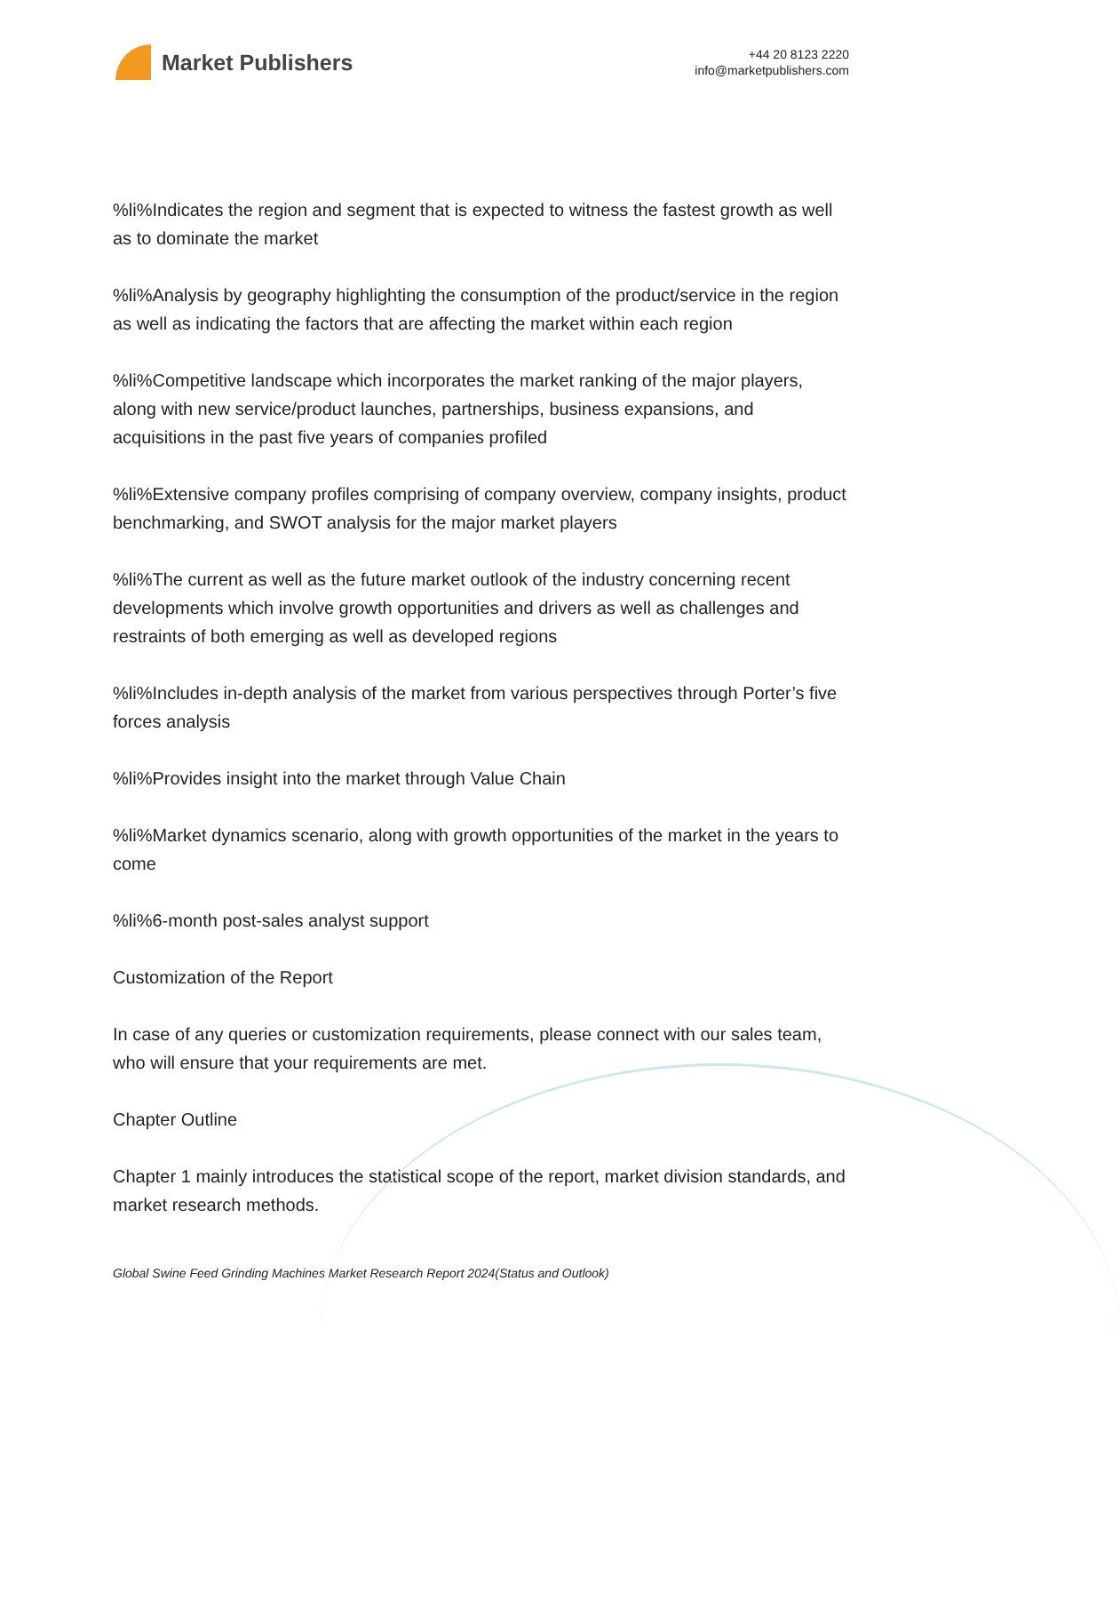Market Publishers
+44 20 8123 2220
info@marketpublishers.com
%li%Indicates the region and segment that is expected to witness the fastest growth as well as to dominate the market
%li%Analysis by geography highlighting the consumption of the product/service in the region as well as indicating the factors that are affecting the market within each region
%li%Competitive landscape which incorporates the market ranking of the major players, along with new service/product launches, partnerships, business expansions, and acquisitions in the past five years of companies profiled
%li%Extensive company profiles comprising of company overview, company insights, product benchmarking, and SWOT analysis for the major market players
%li%The current as well as the future market outlook of the industry concerning recent developments which involve growth opportunities and drivers as well as challenges and restraints of both emerging as well as developed regions
%li%Includes in-depth analysis of the market from various perspectives through Porter’s five forces analysis
%li%Provides insight into the market through Value Chain
%li%Market dynamics scenario, along with growth opportunities of the market in the years to come
%li%6-month post-sales analyst support
Customization of the Report
In case of any queries or customization requirements, please connect with our sales team, who will ensure that your requirements are met.
Chapter Outline
Chapter 1 mainly introduces the statistical scope of the report, market division standards, and market research methods.
Global Swine Feed Grinding Machines Market Research Report 2024(Status and Outlook)